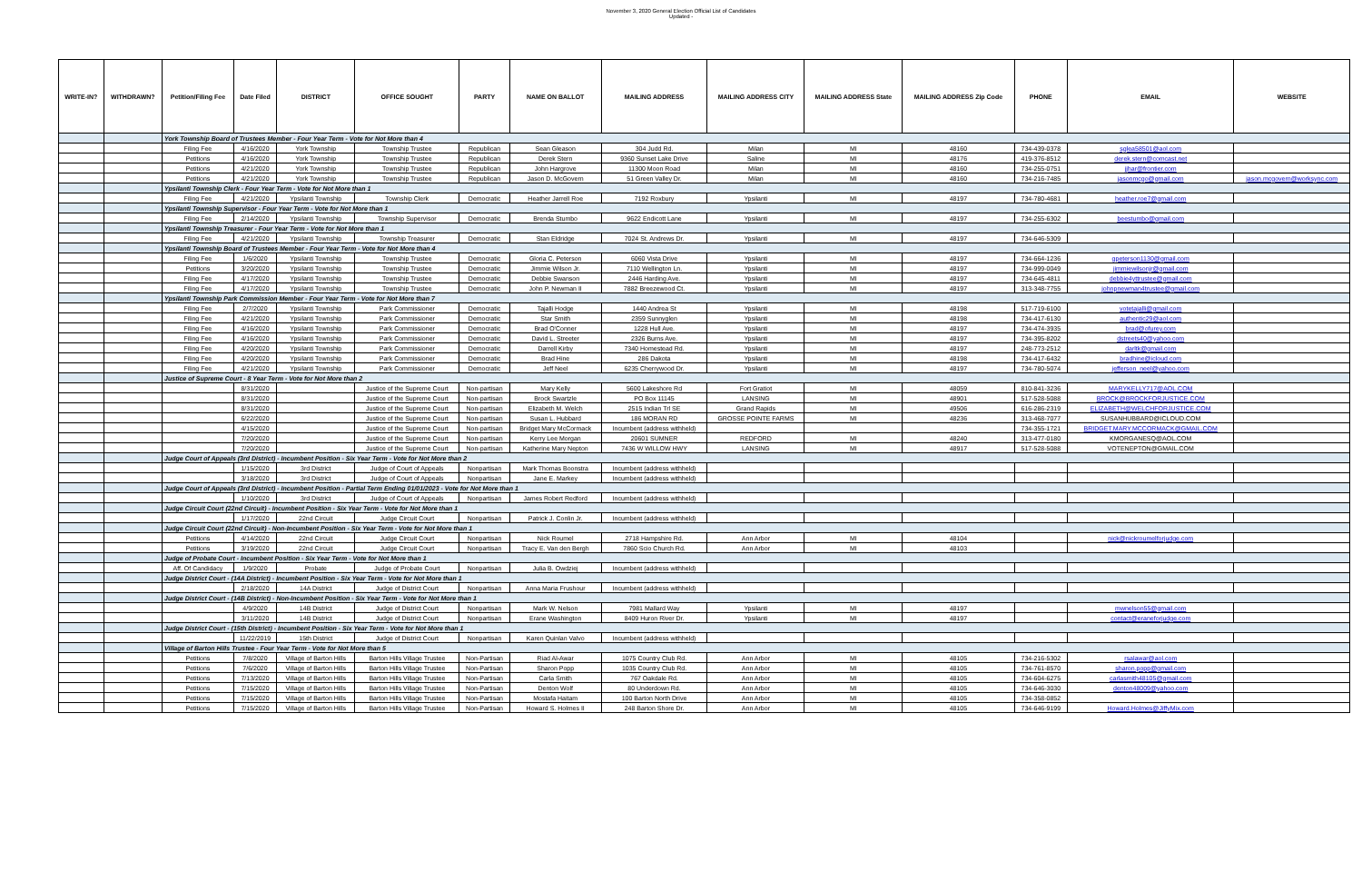November 3, 2020 General Election Official List of Candidates
Updated -
| WRITE-IN? | WITHDRAWN? | Petition/Filing Fee | Date Filed | DISTRICT | OFFICE SOUGHT | PARTY | NAME ON BALLOT | MAILING ADDRESS | MAILING ADDRESS CITY | MAILING ADDRESS State | MAILING ADDRESS Zip Code | PHONE | EMAIL | WEBSITE |
| --- | --- | --- | --- | --- | --- | --- | --- | --- | --- | --- | --- | --- | --- | --- |
| | | York Township Board of Trustees Member - Four Year Term - Vote for Not More than 4 | | | | | | | | | | | | |
| | | Filing Fee | 4/16/2020 | York Township | Township Trustee | Republican | Sean Gleason | 304 Judd Rd. | Milan | MI | 48160 | 734-439-0378 | sglea58501@aol.com | |
| | | Petitions | 4/16/2020 | York Township | Township Trustee | Republican | Derek Stern | 9360 Sunset Lake Drive | Saline | MI | 48176 | 419-376-8512 | derek.stern@comcast.net | |
| | | Petitions | 4/21/2020 | York Township | Township Trustee | Republican | John Hargrove | 11300 Moon Road | Milan | MI | 48160 | 734-255-0751 | jjhar@frontier.com | |
| | | Petitions | 4/21/2020 | York Township | Township Trustee | Republican | Jason D. McGovern | 51 Green Valley Dr. | Milan | MI | 48160 | 734-216-7485 | jasonmcgo@gmail.com | jason.mcgovern@worksync.com |
| | | Ypsilanti Township Clerk - Four Year Term - Vote for Not More than 1 | | | | | | | | | | | | |
| | | Filing Fee | 4/21/2020 | Ypsilanti Township | Township Clerk | Democratic | Heather Jarrell Roe | 7192 Roxbury | Ypsilanti | MI | 48197 | 734-780-4681 | heather.roe7@gmail.com | |
| | | Ypsilanti Township Supervisor - Four Year Term - Vote for Not More than 1 | | | | | | | | | | | | |
| | | Filing Fee | 2/14/2020 | Ypsilanti Township | Township Supervisor | Democratic | Brenda Stumbo | 9622 Endicott Lane | Ypsilanti | MI | 48197 | 734-255-6302 | beestumbo@gmail.com | |
| | | Ypsilanti Township Treasurer - Four Year Term - Vote for Not More than 1 | | | | | | | | | | | | |
| | | Filing Fee | 4/21/2020 | Ypsilanti Township | Township Treasurer | Democratic | Stan Eldridge | 7024 St. Andrews Dr. | Ypsilanti | MI | 48197 | 734-646-5309 | | |
| | | Ypsilanti Township Board of Trustees Member - Four Year Term - Vote for Not More than 4 | | | | | | | | | | | | |
| | | Filing Fee | 1/6/2020 | Ypsilanti Township | Township Trustee | Democratic | Gloria C. Peterson | 6060 Vista Drive | Ypsilanti | MI | 48197 | 734-664-1236 | gpeterson1130@gmail.com | |
| | | Petitions | 3/20/2020 | Ypsilanti Township | Township Trustee | Democratic | Jimmie Wilson Jr. | 7110 Wellington Ln. | Ypsilanti | MI | 48197 | 734-999-0049 | jimmiewilsonjr@gmail.com | |
| | | Filing Fee | 4/17/2020 | Ypsilanti Township | Township Trustee | Democratic | Debbie Swanson | 2446 Harding Ave. | Ypsilanti | MI | 48197 | 734-645-4811 | debbie4yttrustee@gmail.com | |
| | | Filing Fee | 4/17/2020 | Ypsilanti Township | Township Trustee | Democratic | John P. Newman II | 7882 Breezewood Ct. | Ypsilanti | MI | 48197 | 313-348-7755 | johnpnewman4trustee@gmail.com | |
| | | Ypsilanti Township Park Commission Member - Four Year Term - Vote for Not More than 7 | | | | | | | | | | | | |
| | | Filing Fee | 2/7/2020 | Ypsilanti Township | Park Commissioner | Democratic | Tajalli Hodge | 1440 Andrea St | Ypsilanti | MI | 48198 | 517-719-6100 | votetajalli@gmail.com | |
| | | Filing Fee | 4/21/2020 | Ypsilanti Township | Park Commissioner | Democratic | Star Smith | 2359 Sunnyglen | Ypsilanti | MI | 48198 | 734-417-6130 | authentic29@aol.com | |
| | | Filing Fee | 4/16/2020 | Ypsilanti Township | Park Commissioner | Democratic | Brad O'Conner | 1228 Hull Ave. | Ypsilanti | MI | 48197 | 734-474-3935 | brad@ofurey.com | |
| | | Filing Fee | 4/16/2020 | Ypsilanti Township | Park Commissioner | Democratic | David L. Streeter | 2326 Burns Ave. | Ypsilanti | MI | 48197 | 734-395-8202 | dstreets40@yahoo.com | |
| | | Filing Fee | 4/20/2020 | Ypsilanti Township | Park Commissioner | Democratic | Darrell Kirby | 7340 Homestead Rd. | Ypsilanti | MI | 48197 | 248-773-2512 | darltk@gmail.com | |
| | | Filing Fee | 4/20/2020 | Ypsilanti Township | Park Commissioner | Democratic | Brad Hine | 286 Dakota | Ypsilanti | MI | 48198 | 734-417-6432 | bradhine@icloud.com | |
| | | Filing Fee | 4/21/2020 | Ypsilanti Township | Park Commissioner | Democratic | Jeff Neel | 6235 Cherrywood Dr. | Ypsilanti | MI | 48197 | 734-780-5074 | jefferson_neel@yahoo.com | |
| | | Justice of Supreme Court - 8 Year Term - Vote for Not More than 2 | | | | | | | | | | | | |
| | | | 8/31/2020 | | Justice of the Supreme Court | Non-partisan | Mary Kelly | 5600 Lakeshore Rd | Fort Gratiot | MI | 48059 | 810-841-3236 | MARYKELLY717@AOL.COM | |
| | | | 8/31/2020 | | Justice of the Supreme Court | Non-partisan | Brock Swartzle | PO Box 11145 | LANSING | MI | 48901 | 517-528-5088 | BROCK@BROCKFORJUSTICE.COM | |
| | | | 8/31/2020 | | Justice of the Supreme Court | Non-partisan | Elizabeth M. Welch | 2515 Indian Trl SE | Grand Rapids | MI | 49506 | 616-286-2319 | ELIZABETH@WELCHFORJUSTICE.COM | |
| | | | 6/22/2020 | | Justice of the Supreme Court | Non-partisan | Susan L. Hubbard | 186 MORAN RD | GROSSE POINTE FARMS | MI | 48236 | 313-468-7077 | SUSANHUBBARD@ICLOUD.COM | |
| | | | 4/15/2020 | | Justice of the Supreme Court | Non-partisan | Bridget Mary McCormack | Incumbent (address withheld) | | | | 734-355-1721 | BRIDGET.MARY.MCCORMACK@GMAIL.COM | |
| | | | 7/20/2020 | | Justice of the Supreme Court | Non-partisan | Kerry Lee Morgan | 20601 SUMNER | REDFORD | MI | 48240 | 313-477-0180 | KMORGANESQ@AOL.COM | |
| | | | 7/20/2020 | | Justice of the Supreme Court | Non-partisan | Katherine Mary Nepton | 7436 W WILLOW HWY | LANSING | MI | 48917 | 517-528-5088 | VOTENEPTON@GMAIL.COM | |
| | | Judge Court of Appeals (3rd District) - Incumbent Position - Six Year Term - Vote for Not More than 2 | | | | | | | | | | | | |
| | | | 1/15/2020 | 3rd District | Judge of Court of Appeals | Nonpartisan | Mark Thomas Boonstra | Incumbent (address withheld) | | | | | | |
| | | | 3/18/2020 | 3rd District | Judge of Court of Appeals | Nonpartisan | Jane E. Markey | Incumbent (address withheld) | | | | | | |
| | | Judge Court of Appeals (3rd District) - Incumbent Position - Partial Term Ending 01/01/2023 - Vote for Not More than 1 | | | | | | | | | | | | |
| | | | 1/10/2020 | 3rd District | Judge of Court of Appeals | Nonpartisan | James Robert Redford | Incumbent (address withheld) | | | | | | |
| | | Judge Circuit Court (22nd Circuit) - Incumbent Position - Six Year Term - Vote for Not More than 1 | | | | | | | | | | | | |
| | | | 1/17/2020 | 22nd Circuit | Judge Circuit Court | Nonpartisan | Patrick J. Conlin Jr. | Incumbent (address withheld) | | | | | | |
| | | Judge Circuit Court (22nd Circuit) - Non-Incumbent Position - Six Year Term - Vote for Not More than 1 | | | | | | | | | | | | |
| | | Petitions | 4/14/2020 | 22nd Circuit | Judge Circuit Court | Nonpartisan | Nick Roumel | 2718 Hampshire Rd. | Ann Arbor | MI | 48104 | | nick@nickroumelforjudge.com | |
| | | Petitions | 3/19/2020 | 22nd Circuit | Judge Circuit Court | Nonpartisan | Tracy E. Van den Bergh | 7860 Scio Church Rd. | Ann Arbor | MI | 48103 | | | |
| | | Judge of Probate Court - Incumbent Position - Six Year Term - Vote for Not More than 1 | | | | | | | | | | | | |
| | | Aff. Of Candidacy | 1/9/2020 | Probate | Judge of Probate Court | Nonpartisan | Julia B. Owdziej | Incumbent (address withheld) | | | | | | |
| | | Judge District Court - (14A District) - Incumbent Position - Six Year Term - Vote for Not More than 1 | | | | | | | | | | | | |
| | | | 2/18/2020 | 14A District | Judge of District Court | Nonpartisan | Anna Maria Frushour | Incumbent (address withheld) | | | | | | |
| | | Judge District Court - (14B District) - Non-Incumbent Position - Six Year Term - Vote for Not More than 1 | | | | | | | | | | | | |
| | | | 4/9/2020 | 14B District | Judge of District Court | Nonpartisan | Mark W. Nelson | 7981 Mallard Way | Ypsilanti | MI | 48197 | | mwnelson55@gmail.com | |
| | | | 3/11/2020 | 14B District | Judge of District Court | Nonpartisan | Erane Washington | 8409 Huron River Dr. | Ypsilanti | MI | 48197 | | contact@eraneforjudge.com | |
| | | Judge District Court - (15th District) - Incumbent Position - Six Year Term - Vote for Not More than 1 | | | | | | | | | | | | |
| | | | 11/22/2019 | 15th District | Judge of District Court | Nonpartisan | Karen Quinlan Valvo | Incumbent (address withheld) | | | | | | |
| | | Village of Barton Hills Trustee - Four Year Term - Vote for Not More than 5 | | | | | | | | | | | | |
| | | Petitions | 7/8/2020 | Village of Barton Hills | Barton Hills Village Trustee | Non-Partisan | Riad Al-Awar | 1075 Country Club Rd. | Ann Arbor | MI | 48105 | 734-216-5302 | rsalawar@aol.com | |
| | | Petitions | 7/6/2020 | Village of Barton Hills | Barton Hills Village Trustee | Non-Partisan | Sharon Popp | 1035 Country Club Rd. | Ann Arbor | MI | 48105 | 734-761-8570 | sharon.popp@gmail.com | |
| | | Petitions | 7/13/2020 | Village of Barton Hills | Barton Hills Village Trustee | Non-Partisan | Carla Smith | 767 Oakdale Rd. | Ann Arbor | MI | 48105 | 734-604-6275 | carlasmith48105@gmail.com | |
| | | Petitions | 7/15/2020 | Village of Barton Hills | Barton Hills Village Trustee | Non-Partisan | Denton Wolf | 80 Underdown Rd. | Ann Arbor | MI | 48105 | 734-646-3030 | denton48009@yahoo.com | |
| | | Petitions | 7/15/2020 | Village of Barton Hills | Barton Hills Village Trustee | Non-Partisan | Mostafa Haitam | 100 Barton North Drive | Ann Arbor | MI | 48105 | 734-358-0852 | | |
| | | Petitions | 7/15/2020 | Village of Barton Hills | Barton Hills Village Trustee | Non-Partisan | Howard S. Holmes II | 248 Barton Shore Dr. | Ann Arbor | MI | 48105 | 734-646-9199 | Howard.Holmes@JiffyMix.com | |